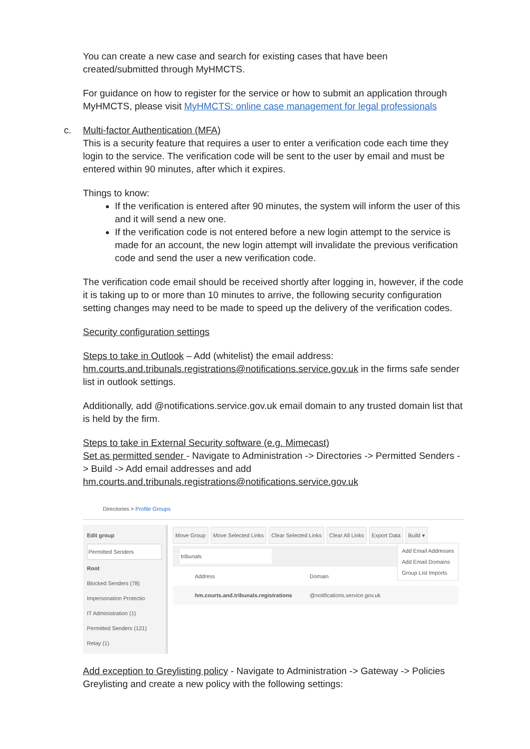You can create a new case and search for existing cases that have been created/submitted through MyHMCTS.
For guidance on how to register for the service or how to submit an application through MyHMCTS, please visit MyHMCTS: online case management for legal professionals
c. Multi-factor Authentication (MFA)
This is a security feature that requires a user to enter a verification code each time they login to the service. The verification code will be sent to the user by email and must be entered within 90 minutes, after which it expires.
Things to know:
If the verification is entered after 90 minutes, the system will inform the user of this and it will send a new one.
If the verification code is not entered before a new login attempt to the service is made for an account, the new login attempt will invalidate the previous verification code and send the user a new verification code.
The verification code email should be received shortly after logging in, however, if the code it is taking up to or more than 10 minutes to arrive, the following security configuration setting changes may need to be made to speed up the delivery of the verification codes.
Security configuration settings
Steps to take in Outlook – Add (whitelist) the email address: hm.courts.and.tribunals.registrations@notifications.service.gov.uk in the firms safe sender list in outlook settings.
Additionally, add @notifications.service.gov.uk email domain to any trusted domain list that is held by the firm.
Steps to take in External Security software (e.g. Mimecast)
Set as permitted sender - Navigate to Administration -> Directories -> Permitted Senders -> Build -> Add email addresses and add hm.courts.and.tribunals.registrations@notifications.service.gov.uk
Directories > Profile Groups
Edit group
Permitted Senders
Root
Blocked Senders (78)
Impersonation Protectio
IT Administration (1)
Permitted Senders (121)
Relay (1)
Move Group Move Selected Links Clear Selected Links Clear All Links Export Data Build ▾
Add Email Addresses
Add Email Domains
Group List Imports
tribunals
Address Domain
hm.courts.and.tribunals.registrations @notifications.service.gov.uk
Add exception to Greylisting policy - Navigate to Administration -> Gateway -> Policies Greylisting and create a new policy with the following settings: